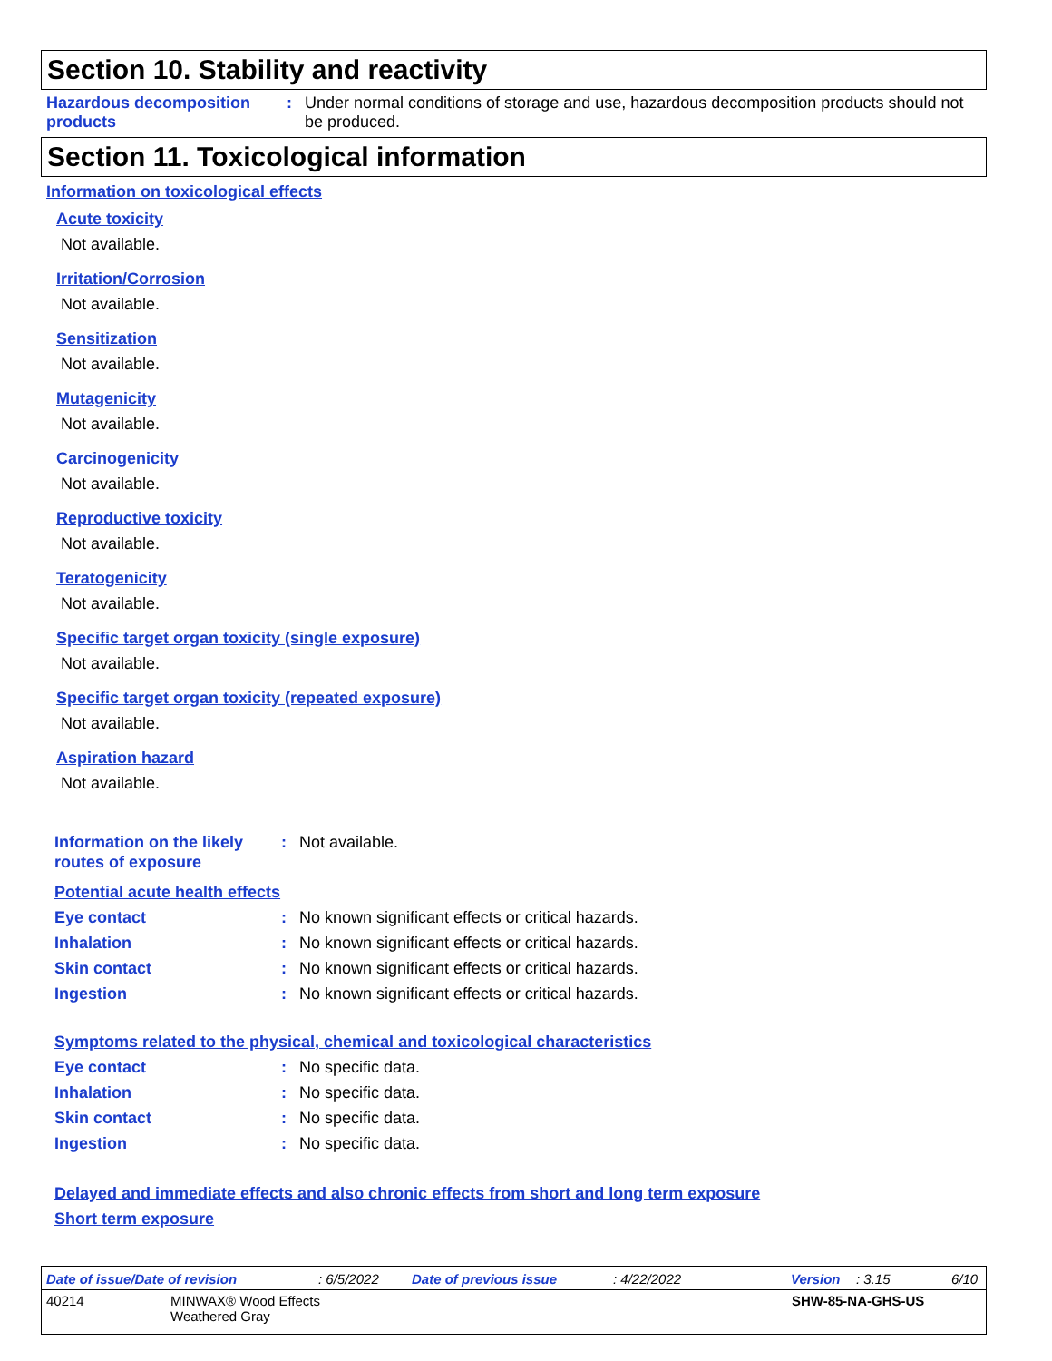Section 10. Stability and reactivity
Hazardous decomposition products
: Under normal conditions of storage and use, hazardous decomposition products should not be produced.
Section 11. Toxicological information
Information on toxicological effects
Acute toxicity
Not available.
Irritation/Corrosion
Not available.
Sensitization
Not available.
Mutagenicity
Not available.
Carcinogenicity
Not available.
Reproductive toxicity
Not available.
Teratogenicity
Not available.
Specific target organ toxicity (single exposure)
Not available.
Specific target organ toxicity (repeated exposure)
Not available.
Aspiration hazard
Not available.
Information on the likely routes of exposure
: Not available.
Potential acute health effects
Eye contact : No known significant effects or critical hazards.
Inhalation : No known significant effects or critical hazards.
Skin contact : No known significant effects or critical hazards.
Ingestion : No known significant effects or critical hazards.
Symptoms related to the physical, chemical and toxicological characteristics
Eye contact : No specific data.
Inhalation : No specific data.
Skin contact : No specific data.
Ingestion : No specific data.
Delayed and immediate effects and also chronic effects from short and long term exposure
Short term exposure
Date of issue/Date of revision: 6/5/2022 Date of previous issue: 4/22/2022 Version: 3.15 6/10
40214 MINWAX® Wood Effects
Weathered Gray SHW-85-NA-GHS-US